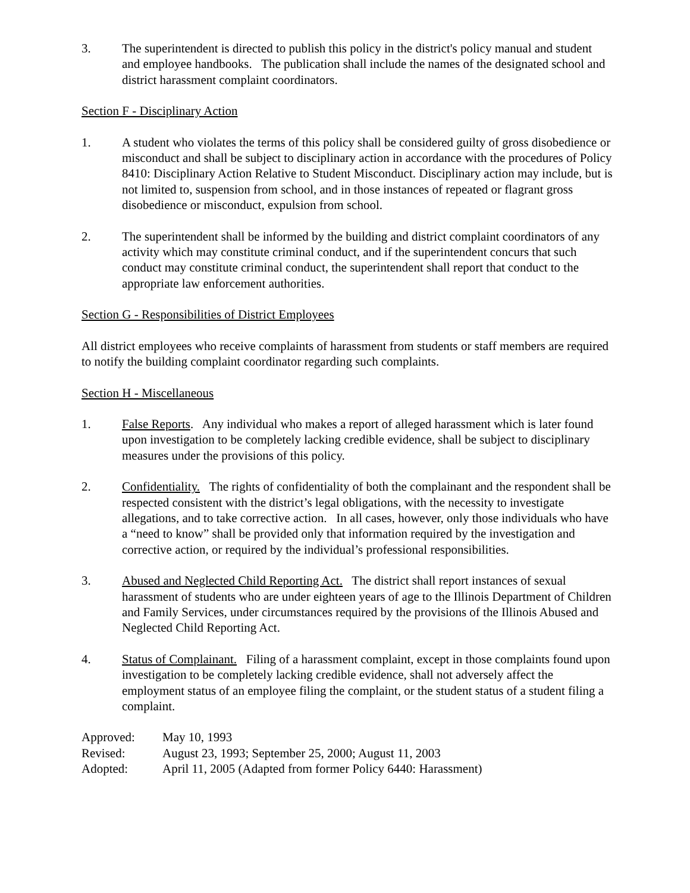3. The superintendent is directed to publish this policy in the district's policy manual and student and employee handbooks. The publication shall include the names of the designated school and district harassment complaint coordinators.
Section F - Disciplinary Action
1. A student who violates the terms of this policy shall be considered guilty of gross disobedience or misconduct and shall be subject to disciplinary action in accordance with the procedures of Policy 8410: Disciplinary Action Relative to Student Misconduct. Disciplinary action may include, but is not limited to, suspension from school, and in those instances of repeated or flagrant gross disobedience or misconduct, expulsion from school.
2. The superintendent shall be informed by the building and district complaint coordinators of any activity which may constitute criminal conduct, and if the superintendent concurs that such conduct may constitute criminal conduct, the superintendent shall report that conduct to the appropriate law enforcement authorities.
Section G - Responsibilities of District Employees
All district employees who receive complaints of harassment from students or staff members are required to notify the building complaint coordinator regarding such complaints.
Section H - Miscellaneous
1. False Reports. Any individual who makes a report of alleged harassment which is later found upon investigation to be completely lacking credible evidence, shall be subject to disciplinary measures under the provisions of this policy.
2. Confidentiality. The rights of confidentiality of both the complainant and the respondent shall be respected consistent with the district’s legal obligations, with the necessity to investigate allegations, and to take corrective action. In all cases, however, only those individuals who have a “need to know” shall be provided only that information required by the investigation and corrective action, or required by the individual’s professional responsibilities.
3. Abused and Neglected Child Reporting Act. The district shall report instances of sexual harassment of students who are under eighteen years of age to the Illinois Department of Children and Family Services, under circumstances required by the provisions of the Illinois Abused and Neglected Child Reporting Act.
4. Status of Complainant. Filing of a harassment complaint, except in those complaints found upon investigation to be completely lacking credible evidence, shall not adversely affect the employment status of an employee filing the complaint, or the student status of a student filing a complaint.
Approved: May 10, 1993
Revised: August 23, 1993; September 25, 2000; August 11, 2003
Adopted: April 11, 2005 (Adapted from former Policy 6440: Harassment)